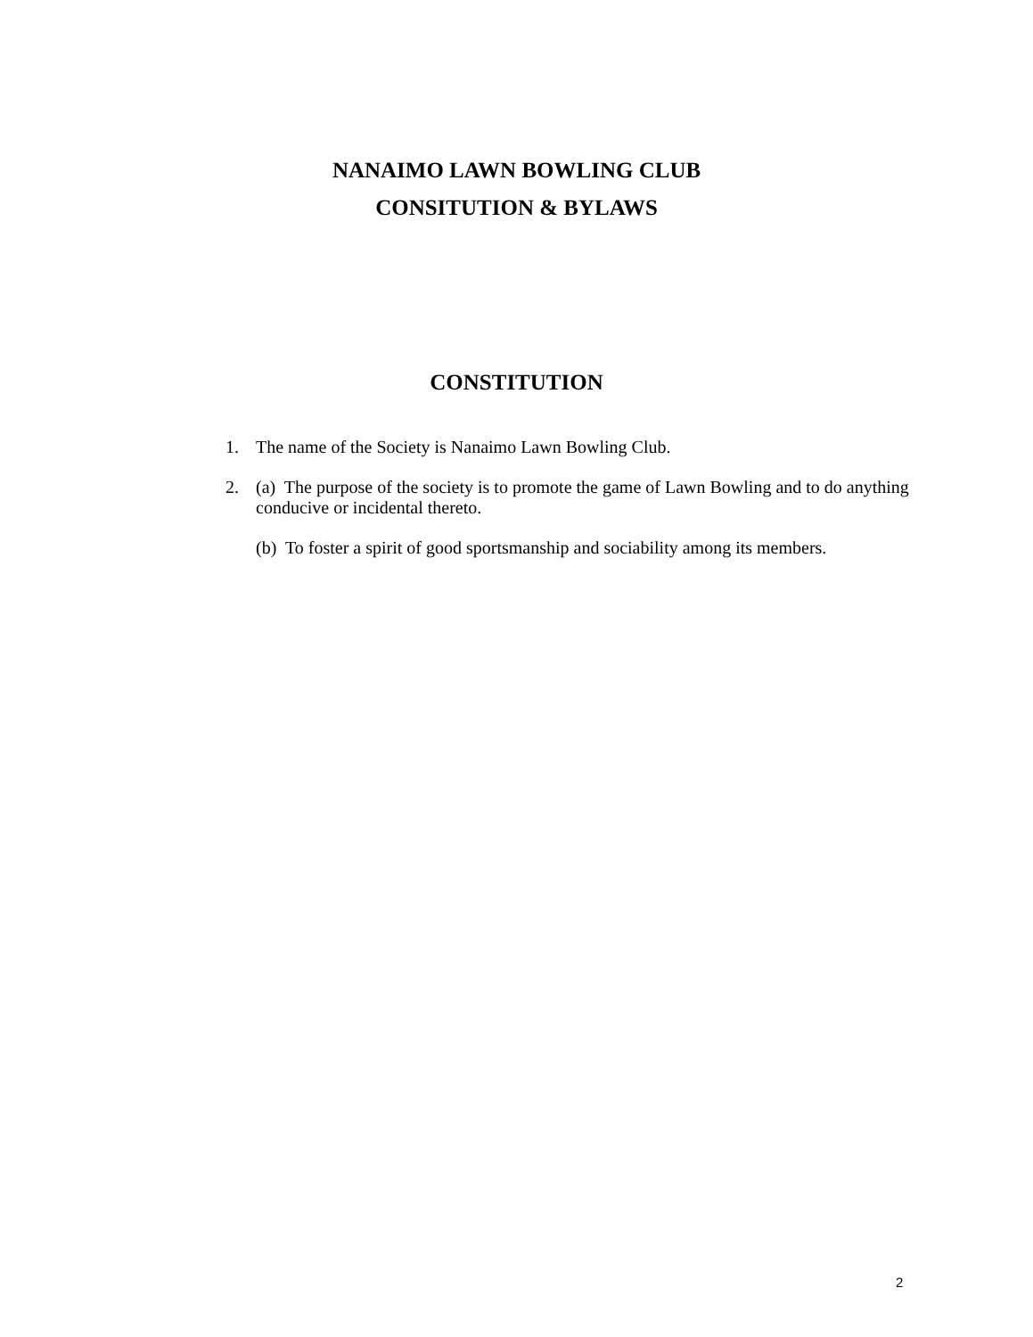NANAIMO LAWN BOWLING CLUB
CONSITUTION & BYLAWS
CONSTITUTION
1. The name of the Society is Nanaimo Lawn Bowling Club.
2. (a) The purpose of the society is to promote the game of Lawn Bowling and to do anything conducive or incidental thereto.
(b) To foster a spirit of good sportsmanship and sociability among its members.
2